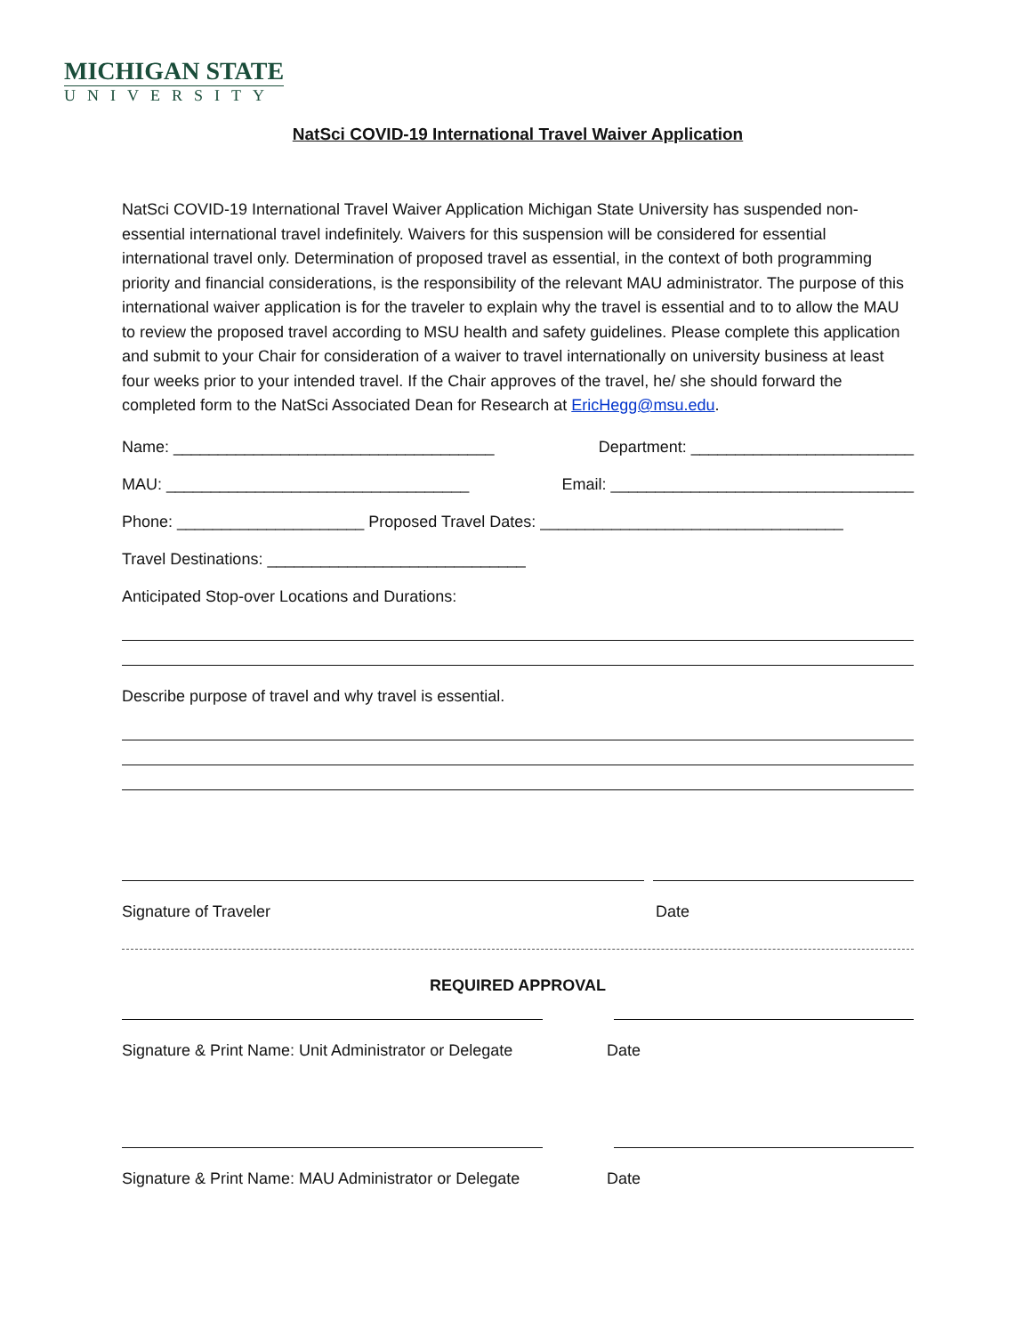MICHIGAN STATE
UNIVERSITY
NatSci COVID-19 International Travel Waiver Application
NatSci COVID-19 International Travel Waiver Application Michigan State University has suspended non-essential international travel indefinitely. Waivers for this suspension will be considered for essential international travel only. Determination of proposed travel as essential, in the context of both programming priority and financial considerations, is the responsibility of the relevant MAU administrator. The purpose of this international waiver application is for the traveler to explain why the travel is essential and to to allow the MAU to review the proposed travel according to MSU health and safety guidelines. Please complete this application and submit to your Chair for consideration of a waiver to travel internationally on university business at least four weeks prior to your intended travel. If the Chair approves of the travel, he/ she should forward the completed form to the NatSci Associated Dean for Research at EricHegg@msu.edu.
Name: ____________________________________ Department: _________________________
MAU: __________________________________ Email: __________________________________
Phone: _____________________ Proposed Travel Dates: __________________________________
Travel Destinations: _____________________________
Anticipated Stop-over Locations and Durations:
Describe purpose of travel and why travel is essential.
Signature of Traveler Date
REQUIRED APPROVAL
Signature & Print Name: Unit Administrator or Delegate Date
Signature & Print Name: MAU Administrator or Delegate Date